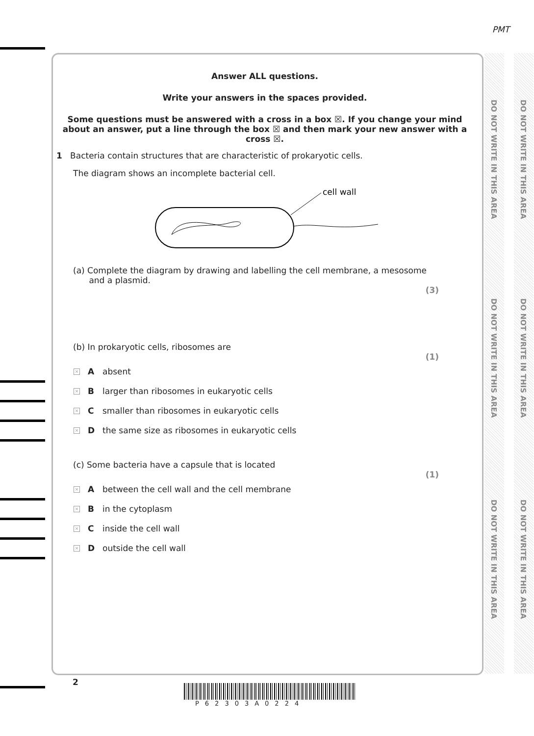PMT
DO NOT WRITE IN THIS AREA
DO NOT WRITE IN THIS AREA
DO NOT WRITE IN THIS AREA
DO NOT WRITE IN THIS AREA
DO NOT WRITE IN THIS AREA
DO NOT WRITE IN THIS AREA
Answer ALL questions.
Write your answers in the spaces provided.
Some questions must be answered with a cross in a box ☒. If you change your mind about an answer, put a line through the box ☒ and then mark your new answer with a cross ☒.
1 Bacteria contain structures that are characteristic of prokaryotic cells.
The diagram shows an incomplete bacterial cell.
cell wall
(a) Complete the diagram by drawing and labelling the cell membrane, a mesosome
and a plasmid.
(3)
(b) In prokaryotic cells, ribosomes are
(1)
× A absent
× B larger than ribosomes in eukaryotic cells
× C smaller than ribosomes in eukaryotic cells
× D the same size as ribosomes in eukaryotic cells
(c) Some bacteria have a capsule that is located
(1)
× A between the cell wall and the cell membrane
× B in the cytoplasm
× C inside the cell wall
× D outside the cell wall
2
P62303A0224